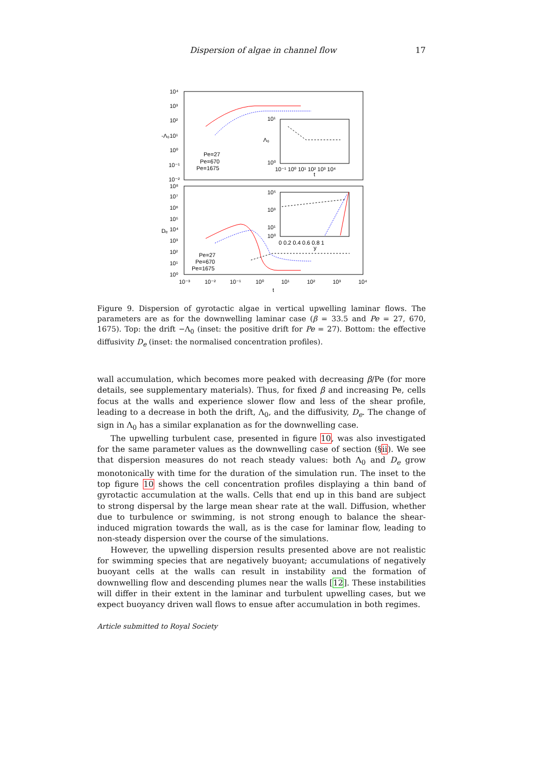Dispersion of algae in channel flow 17
10⁴
10³
10²
10¹
10⁰
10⁻¹
10⁻²
-Λ₀
Pe=27
Pe=670
Pe=1675
10¹
10⁰
Λ₀
10⁻¹ 10⁰ 10¹ 10² 10³ 10⁴
t
10⁸
10⁷
10⁶
10⁵
10⁴
10³
10²
10¹
10⁰
Dₑ
Pe=27
Pe=670
Pe=1675
10⁵
10³
10¹
10⁰
0 0.2 0.4 0.6 0.8 1
y
10⁻³
10⁻²
10⁻¹
10⁰
10¹
10²
10³
10⁴
t
Figure 9. Dispersion of gyrotactic algae in vertical upwelling laminar flows. The parameters are as for the downwelling laminar case (β = 33.5 and Pe = 27, 670, 1675). Top: the drift −Λ<sub>0</sub> (inset: the positive drift for Pe = 27). Bottom: the effective diffusivity D<sub>e</sub> (inset: the normalised concentration profiles).
wall accumulation, which becomes more peaked with decreasing β/Pe (for more details, see supplementary materials). Thus, for fixed β and increasing Pe, cells focus at the walls and experience slower flow and less of the shear profile, leading to a decrease in both the drift, Λ<sub>0</sub>, and the diffusivity, D<sub>e</sub>. The change of sign in Λ<sub>0</sub> has a similar explanation as for the downwelling case.
The upwelling turbulent case, presented in figure 10, was also investigated for the same parameter values as the downwelling case of section (§ii). We see that dispersion measures do not reach steady values: both Λ<sub>0</sub> and D<sub>e</sub> grow monotonically with time for the duration of the simulation run. The inset to the top figure 10 shows the cell concentration profiles displaying a thin band of gyrotactic accumulation at the walls. Cells that end up in this band are subject to strong dispersal by the large mean shear rate at the wall. Diffusion, whether due to turbulence or swimming, is not strong enough to balance the shear-induced migration towards the wall, as is the case for laminar flow, leading to non-steady dispersion over the course of the simulations.
However, the upwelling dispersion results presented above are not realistic for swimming species that are negatively buoyant; accumulations of negatively buoyant cells at the walls can result in instability and the formation of downwelling flow and descending plumes near the walls [12]. These instabilities will differ in their extent in the laminar and turbulent upwelling cases, but we expect buoyancy driven wall flows to ensue after accumulation in both regimes.
Article submitted to Royal Society